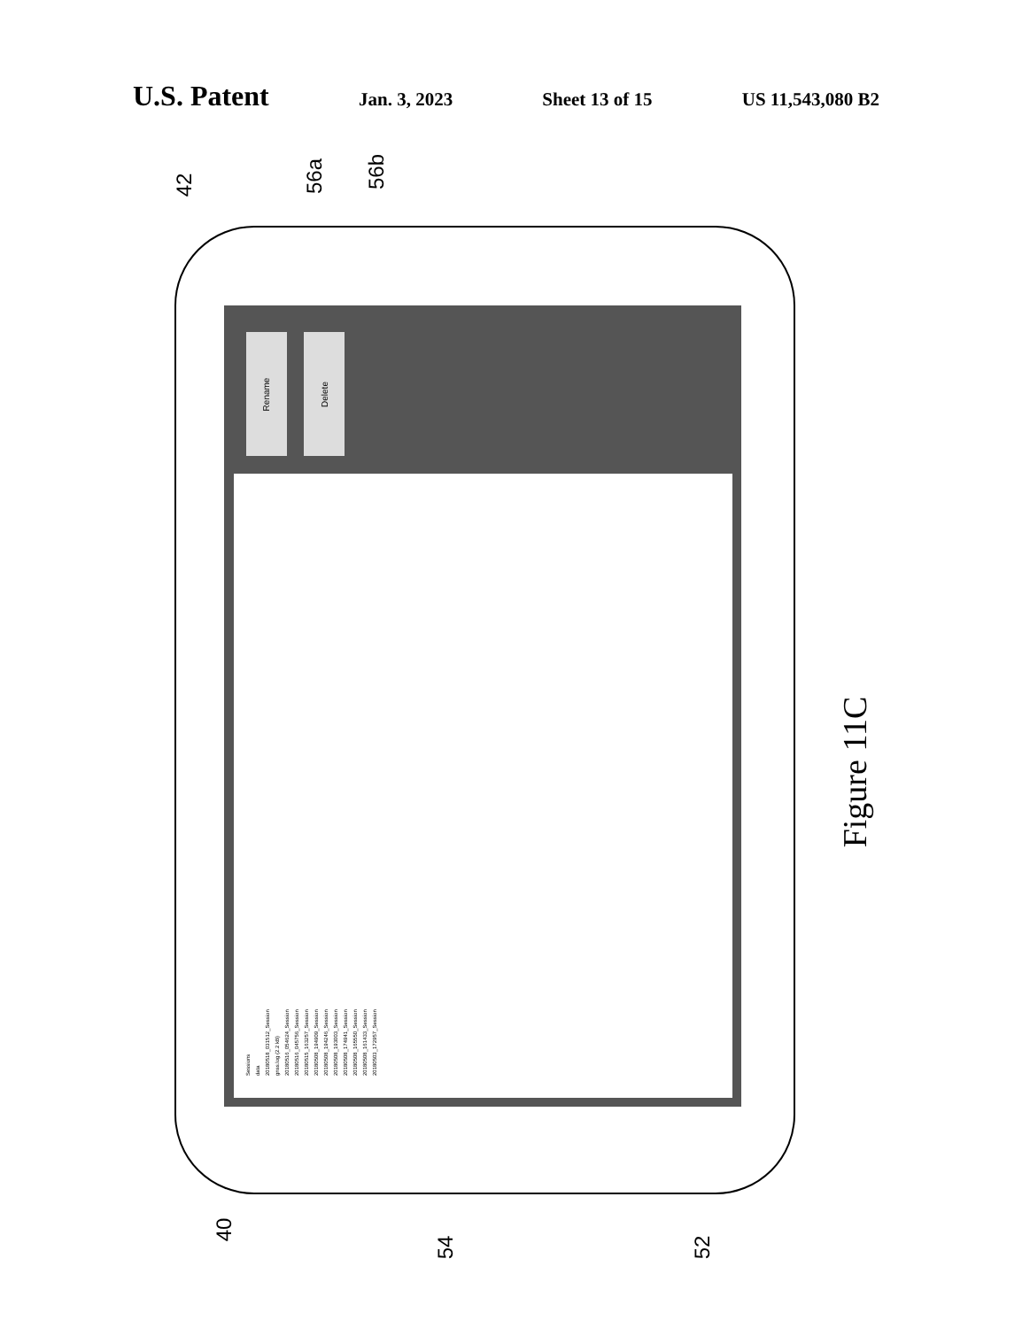U.S. Patent
Jan. 3, 2023 Sheet 13 of 15 US 11,543,080 B2
Rename Delete
Sessions
data
20180518_031512_Session
gnss.log (2.2 kB)
20180516_054624_Session
20180516_045756_Session
20180515_163257_Session
20180508_194909_Session
20180508_194246_Session
20180508_193003_Session
20180508_174941_Session
20180508_165550_Session
20180508_161433_Session
20180503_172957_Session
42 56a 56b
40
54 52
Figure 11C